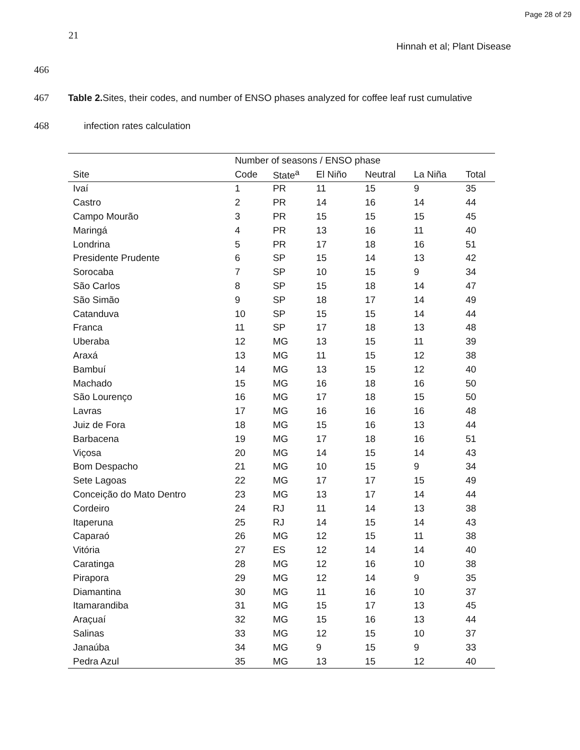Page 28 of 29
21
Hinnah et al; Plant Disease
466
467 Table 2. Sites, their codes, and number of ENSO phases analyzed for coffee leaf rust cumulative
468 infection rates calculation
| | Number of seasons / ENSO phase | | | | | |
| --- | --- | --- | --- | --- | --- | --- |
| Site | Code | State<sup>a</sup> | El Niño | Neutral | La Niña | Total |
| Ivaí | 1 | PR | 11 | 15 | 9 | 35 |
| Castro | 2 | PR | 14 | 16 | 14 | 44 |
| Campo Mourão | 3 | PR | 15 | 15 | 15 | 45 |
| Maringá | 4 | PR | 13 | 16 | 11 | 40 |
| Londrina | 5 | PR | 17 | 18 | 16 | 51 |
| Presidente Prudente | 6 | SP | 15 | 14 | 13 | 42 |
| Sorocaba | 7 | SP | 10 | 15 | 9 | 34 |
| São Carlos | 8 | SP | 15 | 18 | 14 | 47 |
| São Simão | 9 | SP | 18 | 17 | 14 | 49 |
| Catanduva | 10 | SP | 15 | 15 | 14 | 44 |
| Franca | 11 | SP | 17 | 18 | 13 | 48 |
| Uberaba | 12 | MG | 13 | 15 | 11 | 39 |
| Araxá | 13 | MG | 11 | 15 | 12 | 38 |
| Bambuí | 14 | MG | 13 | 15 | 12 | 40 |
| Machado | 15 | MG | 16 | 18 | 16 | 50 |
| São Lourenço | 16 | MG | 17 | 18 | 15 | 50 |
| Lavras | 17 | MG | 16 | 16 | 16 | 48 |
| Juiz de Fora | 18 | MG | 15 | 16 | 13 | 44 |
| Barbacena | 19 | MG | 17 | 18 | 16 | 51 |
| Viçosa | 20 | MG | 14 | 15 | 14 | 43 |
| Bom Despacho | 21 | MG | 10 | 15 | 9 | 34 |
| Sete Lagoas | 22 | MG | 17 | 17 | 15 | 49 |
| Conceição do Mato Dentro | 23 | MG | 13 | 17 | 14 | 44 |
| Cordeiro | 24 | RJ | 11 | 14 | 13 | 38 |
| Itaperuna | 25 | RJ | 14 | 15 | 14 | 43 |
| Caparaó | 26 | MG | 12 | 15 | 11 | 38 |
| Vitória | 27 | ES | 12 | 14 | 14 | 40 |
| Caratinga | 28 | MG | 12 | 16 | 10 | 38 |
| Pirapora | 29 | MG | 12 | 14 | 9 | 35 |
| Diamantina | 30 | MG | 11 | 16 | 10 | 37 |
| Itamarandiba | 31 | MG | 15 | 17 | 13 | 45 |
| Araçuaí | 32 | MG | 15 | 16 | 13 | 44 |
| Salinas | 33 | MG | 12 | 15 | 10 | 37 |
| Janaúba | 34 | MG | 9 | 15 | 9 | 33 |
| Pedra Azul | 35 | MG | 13 | 15 | 12 | 40 |